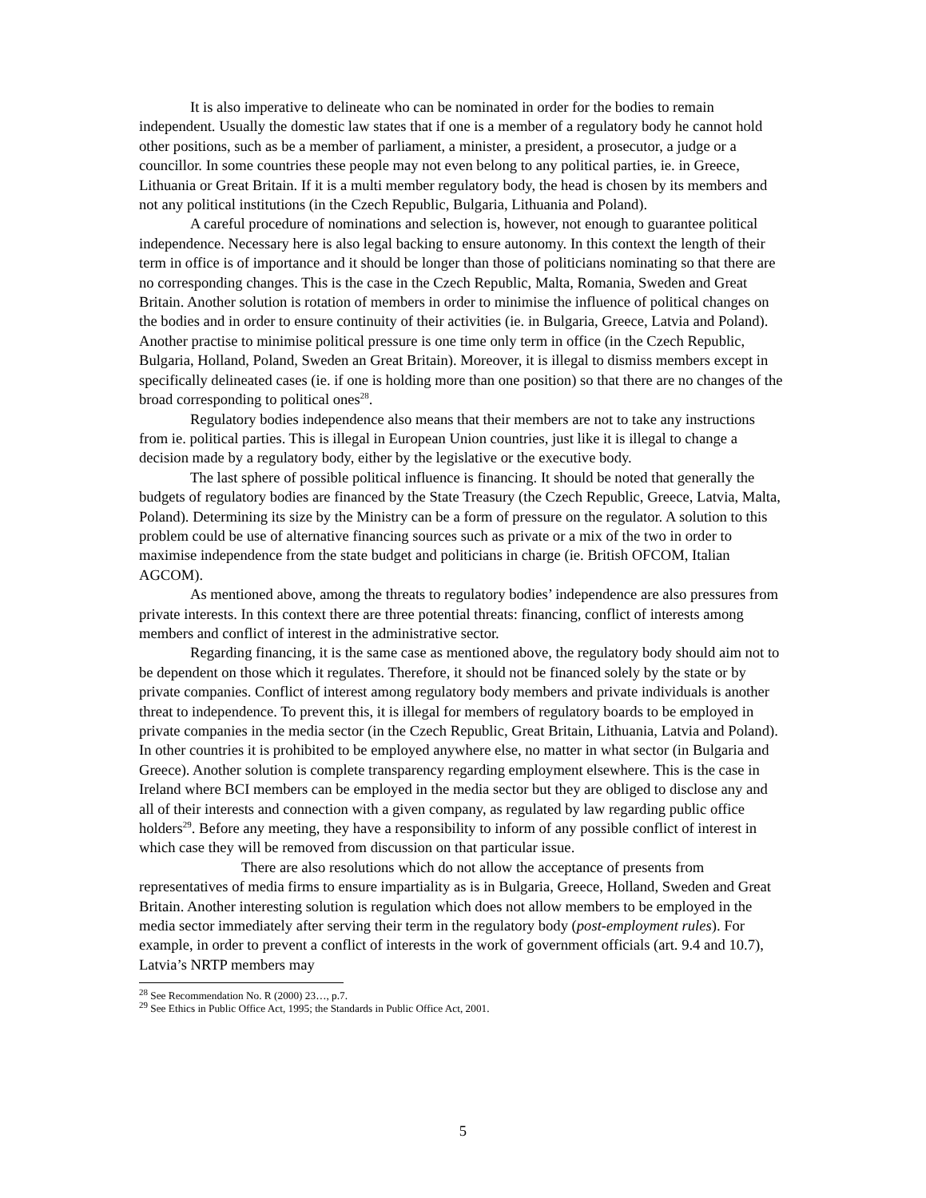It is also imperative to delineate who can be nominated in order for the bodies to remain independent. Usually the domestic law states that if one is a member of a regulatory body he cannot hold other positions, such as be a member of parliament, a minister, a president, a prosecutor, a judge or a councillor. In some countries these people may not even belong to any political parties, ie. in Greece, Lithuania or Great Britain. If it is a multi member regulatory body, the head is chosen by its members and not any political institutions (in the Czech Republic, Bulgaria, Lithuania and Poland).
A careful procedure of nominations and selection is, however, not enough to guarantee political independence. Necessary here is also legal backing to ensure autonomy. In this context the length of their term in office is of importance and it should be longer than those of politicians nominating so that there are no corresponding changes. This is the case in the Czech Republic, Malta, Romania, Sweden and Great Britain. Another solution is rotation of members in order to minimise the influence of political changes on the bodies and in order to ensure continuity of their activities (ie. in Bulgaria, Greece, Latvia and Poland). Another practise to minimise political pressure is one time only term in office (in the Czech Republic, Bulgaria, Holland, Poland, Sweden an Great Britain). Moreover, it is illegal to dismiss members except in specifically delineated cases (ie. if one is holding more than one position) so that there are no changes of the broad corresponding to political ones<sup>28</sup>.
Regulatory bodies independence also means that their members are not to take any instructions from ie. political parties. This is illegal in European Union countries, just like it is illegal to change a decision made by a regulatory body, either by the legislative or the executive body.
The last sphere of possible political influence is financing. It should be noted that generally the budgets of regulatory bodies are financed by the State Treasury (the Czech Republic, Greece, Latvia, Malta, Poland). Determining its size by the Ministry can be a form of pressure on the regulator. A solution to this problem could be use of alternative financing sources such as private or a mix of the two in order to maximise independence from the state budget and politicians in charge (ie. British OFCOM, Italian AGCOM).
As mentioned above, among the threats to regulatory bodies’ independence are also pressures from private interests. In this context there are three potential threats: financing, conflict of interests among members and conflict of interest in the administrative sector.
Regarding financing, it is the same case as mentioned above, the regulatory body should aim not to be dependent on those which it regulates. Therefore, it should not be financed solely by the state or by private companies. Conflict of interest among regulatory body members and private individuals is another threat to independence. To prevent this, it is illegal for members of regulatory boards to be employed in private companies in the media sector (in the Czech Republic, Great Britain, Lithuania, Latvia and Poland). In other countries it is prohibited to be employed anywhere else, no matter in what sector (in Bulgaria and Greece). Another solution is complete transparency regarding employment elsewhere. This is the case in Ireland where BCI members can be employed in the media sector but they are obliged to disclose any and all of their interests and connection with a given company, as regulated by law regarding public office holders<sup>29</sup>. Before any meeting, they have a responsibility to inform of any possible conflict of interest in which case they will be removed from discussion on that particular issue.
There are also resolutions which do not allow the acceptance of presents from representatives of media firms to ensure impartiality as is in Bulgaria, Greece, Holland, Sweden and Great Britain. Another interesting solution is regulation which does not allow members to be employed in the media sector immediately after serving their term in the regulatory body (post-employment rules). For example, in order to prevent a conflict of interests in the work of government officials (art. 9.4 and 10.7), Latvia’s NRTP members may
<sup>28</sup> See Recommendation No. R (2000) 23…, p.7.
<sup>29</sup> See Ethics in Public Office Act, 1995; the Standards in Public Office Act, 2001.
5